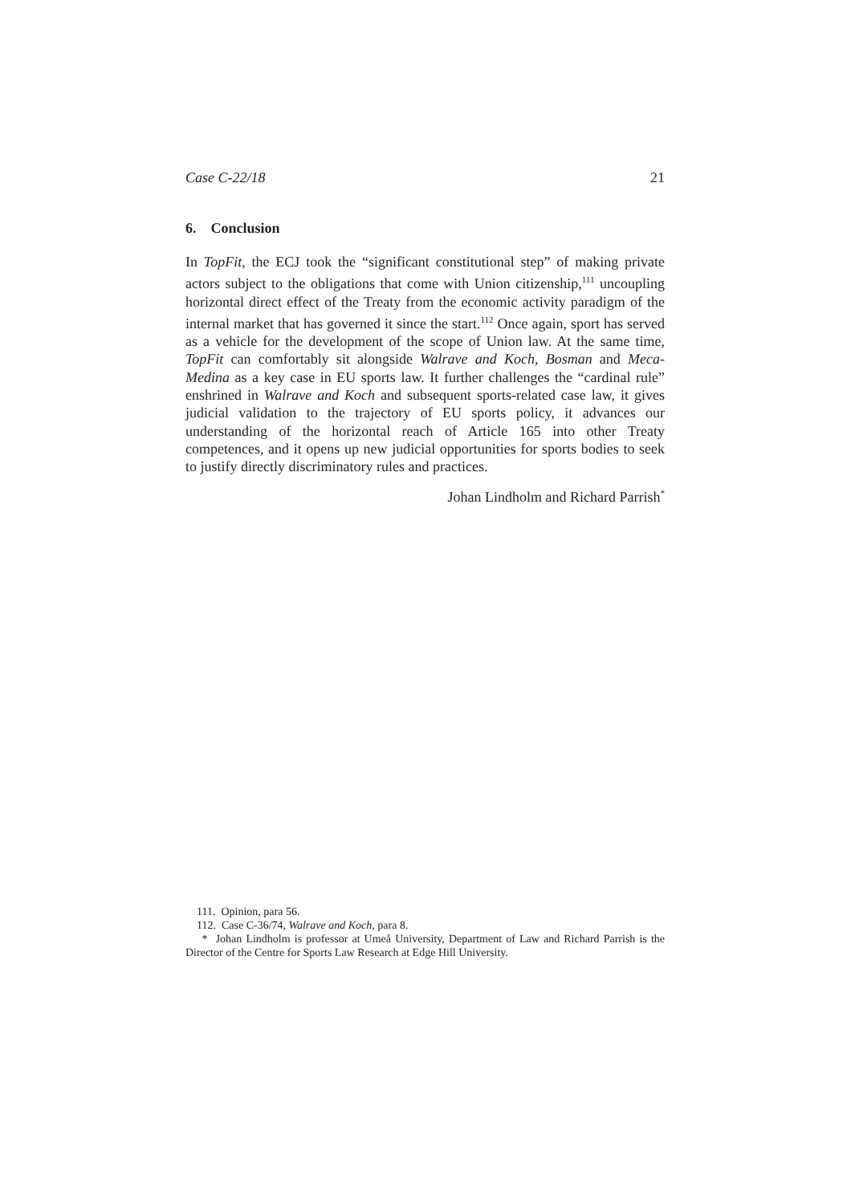Case C-22/18 21
6. Conclusion
In TopFit, the ECJ took the “significant constitutional step” of making private actors subject to the obligations that come with Union citizenship,<sup>111</sup> uncoupling horizontal direct effect of the Treaty from the economic activity paradigm of the internal market that has governed it since the start.<sup>112</sup> Once again, sport has served as a vehicle for the development of the scope of Union law. At the same time, TopFit can comfortably sit alongside Walrave and Koch, Bosman and Meca-Medina as a key case in EU sports law. It further challenges the “cardinal rule” enshrined in Walrave and Koch and subsequent sports-related case law, it gives judicial validation to the trajectory of EU sports policy, it advances our understanding of the horizontal reach of Article 165 into other Treaty competences, and it opens up new judicial opportunities for sports bodies to seek to justify directly discriminatory rules and practices.
Johan Lindholm and Richard Parrish<sup>*</sup>
111. Opinion, para 56.
112. Case C-36/74, Walrave and Koch, para 8.
* Johan Lindholm is professor at Umeå University, Department of Law and Richard Parrish is the Director of the Centre for Sports Law Research at Edge Hill University.